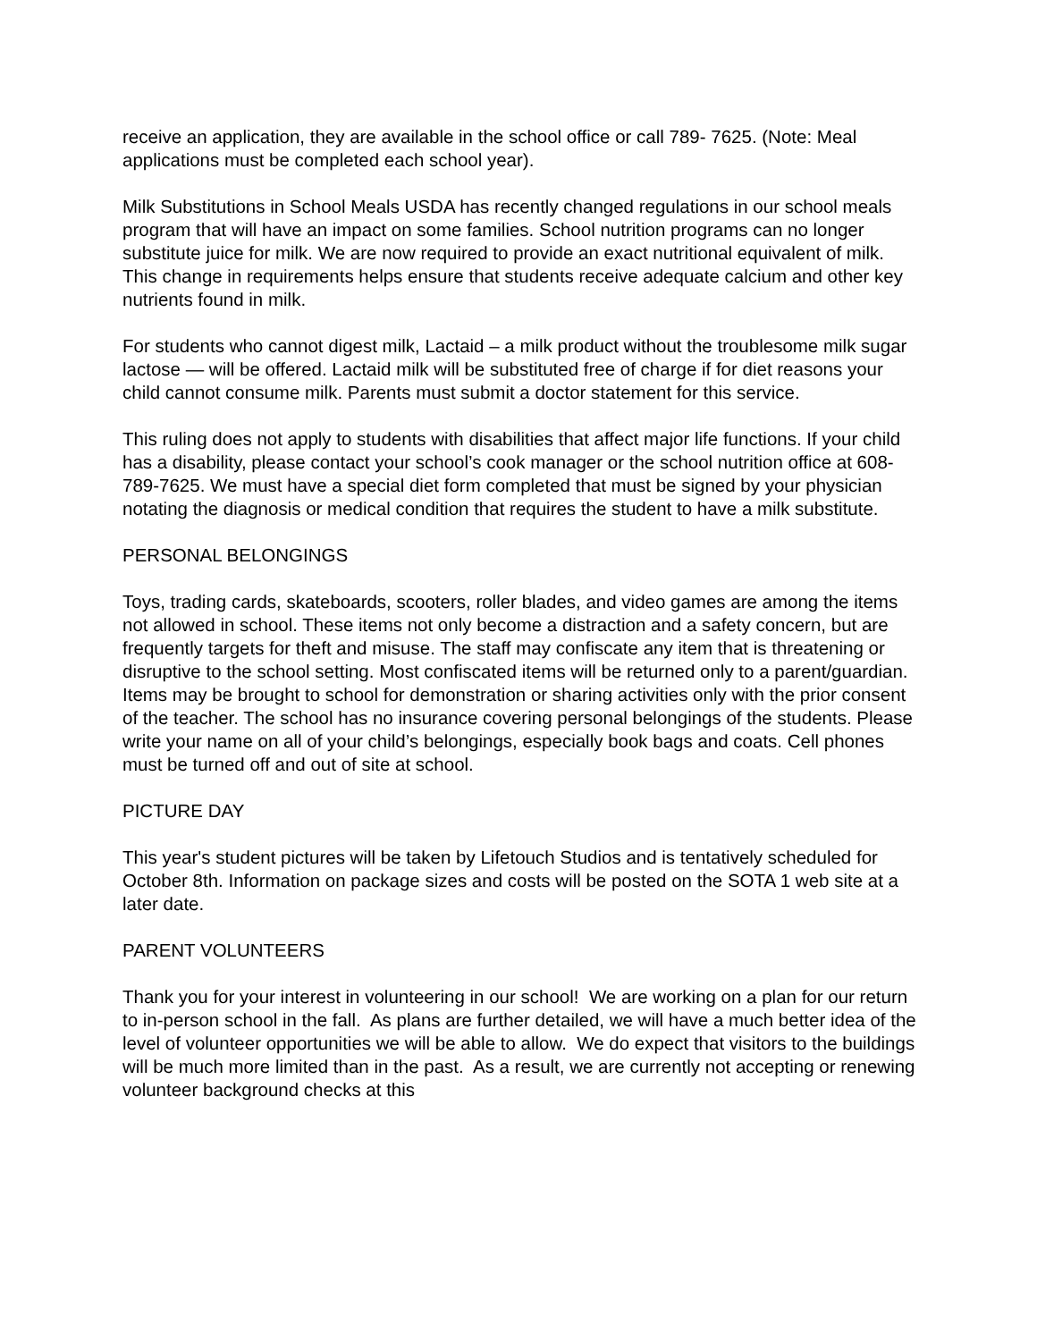receive an application, they are available in the school office or call 789- 7625. (Note: Meal applications must be completed each school year).
Milk Substitutions in School Meals USDA has recently changed regulations in our school meals program that will have an impact on some families. School nutrition programs can no longer substitute juice for milk. We are now required to provide an exact nutritional equivalent of milk. This change in requirements helps ensure that students receive adequate calcium and other key nutrients found in milk.
For students who cannot digest milk, Lactaid – a milk product without the troublesome milk sugar lactose — will be offered. Lactaid milk will be substituted free of charge if for diet reasons your child cannot consume milk. Parents must submit a doctor statement for this service.
This ruling does not apply to students with disabilities that affect major life functions. If your child has a disability, please contact your school’s cook manager or the school nutrition office at 608-789-7625. We must have a special diet form completed that must be signed by your physician notating the diagnosis or medical condition that requires the student to have a milk substitute.
PERSONAL BELONGINGS
Toys, trading cards, skateboards, scooters, roller blades, and video games are among the items not allowed in school. These items not only become a distraction and a safety concern, but are frequently targets for theft and misuse. The staff may confiscate any item that is threatening or disruptive to the school setting. Most confiscated items will be returned only to a parent/guardian. Items may be brought to school for demonstration or sharing activities only with the prior consent of the teacher. The school has no insurance covering personal belongings of the students. Please write your name on all of your child’s belongings, especially book bags and coats. Cell phones must be turned off and out of site at school.
PICTURE DAY
This year's student pictures will be taken by Lifetouch Studios and is tentatively scheduled for October 8th. Information on package sizes and costs will be posted on the SOTA 1 web site at a later date.
PARENT VOLUNTEERS
Thank you for your interest in volunteering in our school! We are working on a plan for our return to in-person school in the fall. As plans are further detailed, we will have a much better idea of the level of volunteer opportunities we will be able to allow. We do expect that visitors to the buildings will be much more limited than in the past. As a result, we are currently not accepting or renewing volunteer background checks at this